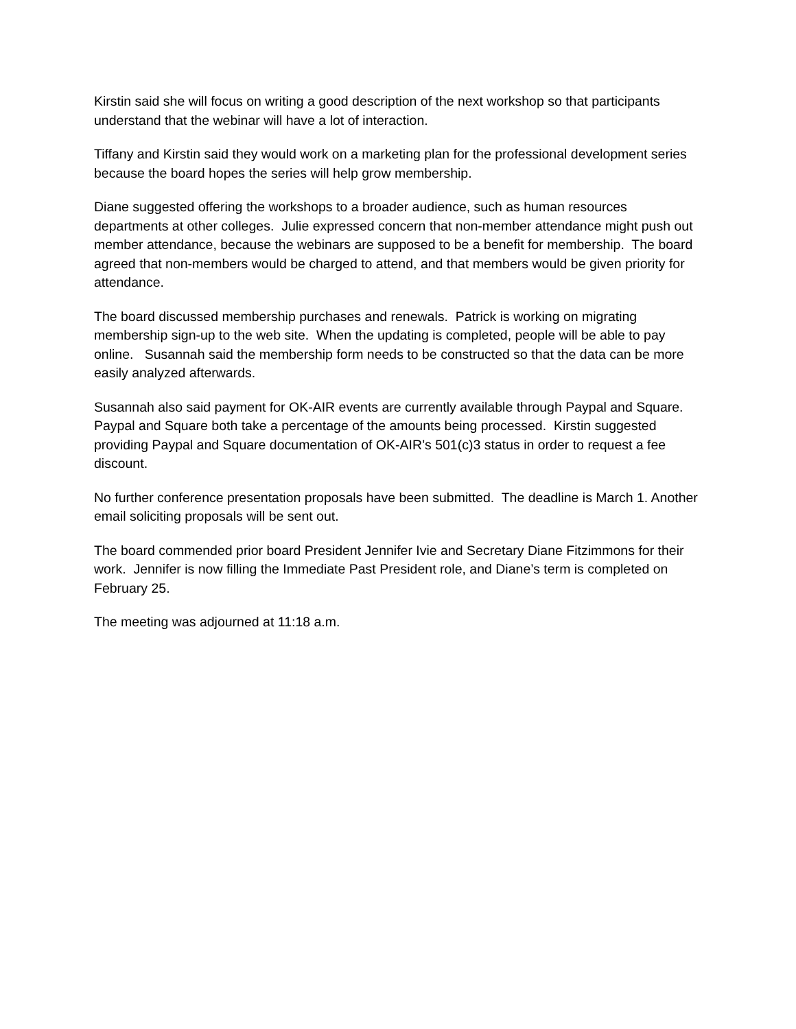Kirstin said she will focus on writing a good description of the next workshop so that participants understand that the webinar will have a lot of interaction.
Tiffany and Kirstin said they would work on a marketing plan for the professional development series because the board hopes the series will help grow membership.
Diane suggested offering the workshops to a broader audience, such as human resources departments at other colleges. Julie expressed concern that non-member attendance might push out member attendance, because the webinars are supposed to be a benefit for membership. The board agreed that non-members would be charged to attend, and that members would be given priority for attendance.
The board discussed membership purchases and renewals. Patrick is working on migrating membership sign-up to the web site. When the updating is completed, people will be able to pay online. Susannah said the membership form needs to be constructed so that the data can be more easily analyzed afterwards.
Susannah also said payment for OK-AIR events are currently available through Paypal and Square. Paypal and Square both take a percentage of the amounts being processed. Kirstin suggested providing Paypal and Square documentation of OK-AIR’s 501(c)3 status in order to request a fee discount.
No further conference presentation proposals have been submitted. The deadline is March 1. Another email soliciting proposals will be sent out.
The board commended prior board President Jennifer Ivie and Secretary Diane Fitzimmons for their work. Jennifer is now filling the Immediate Past President role, and Diane’s term is completed on February 25.
The meeting was adjourned at 11:18 a.m.